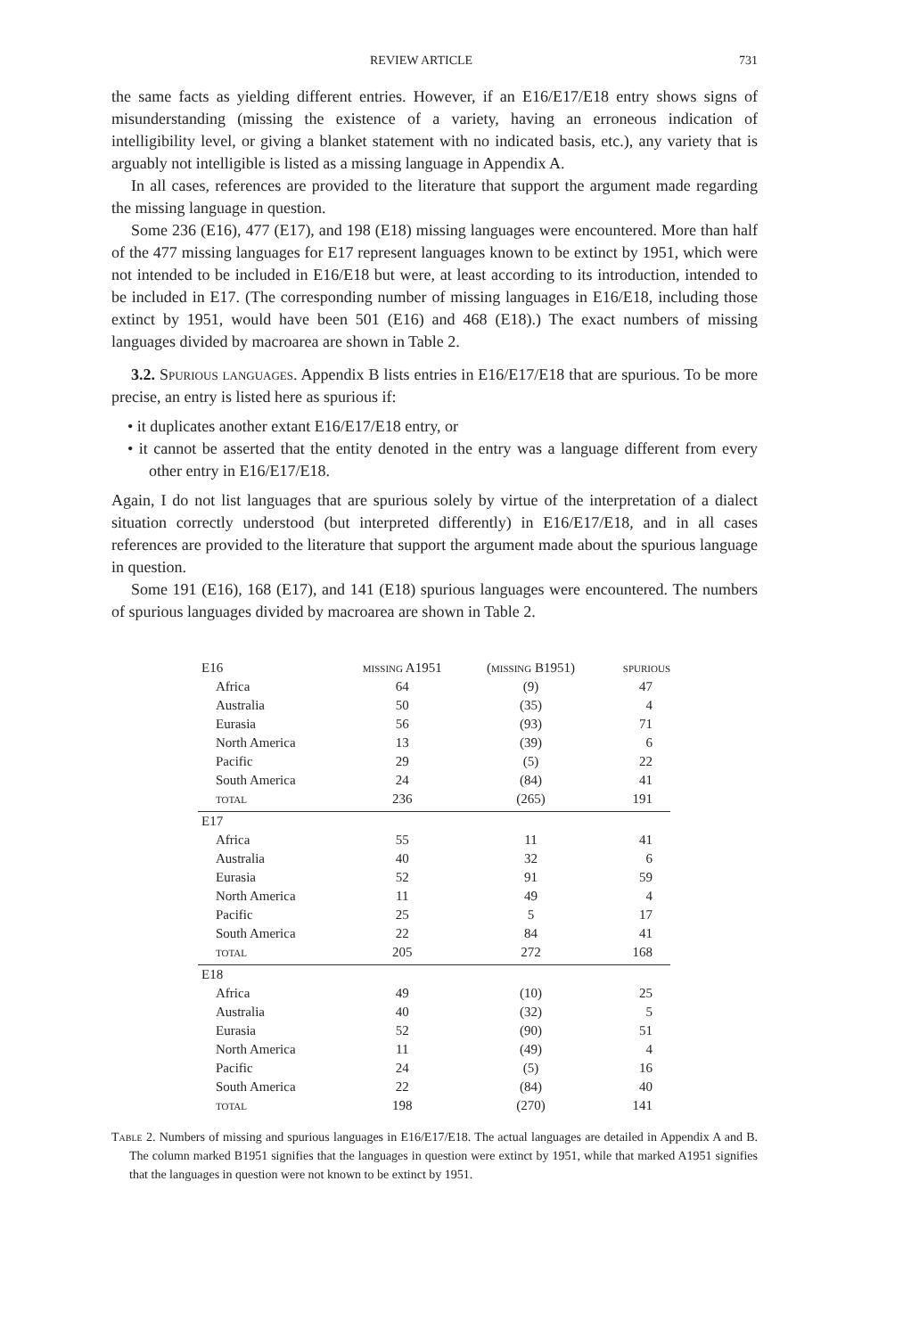REVIEW ARTICLE 731
the same facts as yielding different entries. However, if an E16/E17/E18 entry shows signs of misunderstanding (missing the existence of a variety, having an erroneous indication of intelligibility level, or giving a blanket statement with no indicated basis, etc.), any variety that is arguably not intelligible is listed as a missing language in Appendix A.
In all cases, references are provided to the literature that support the argument made regarding the missing language in question.
Some 236 (E16), 477 (E17), and 198 (E18) missing languages were encountered. More than half of the 477 missing languages for E17 represent languages known to be extinct by 1951, which were not intended to be included in E16/E18 but were, at least according to its introduction, intended to be included in E17. (The corresponding number of missing languages in E16/E18, including those extinct by 1951, would have been 501 (E16) and 468 (E18).) The exact numbers of missing languages divided by macroarea are shown in Table 2.
3.2. Spurious languages. Appendix B lists entries in E16/E17/E18 that are spurious. To be more precise, an entry is listed here as spurious if:
• it duplicates another extant E16/E17/E18 entry, or
• it cannot be asserted that the entity denoted in the entry was a language different from every other entry in E16/E17/E18.
Again, I do not list languages that are spurious solely by virtue of the interpretation of a dialect situation correctly understood (but interpreted differently) in E16/E17/E18, and in all cases references are provided to the literature that support the argument made about the spurious language in question.
Some 191 (E16), 168 (E17), and 141 (E18) spurious languages were encountered. The numbers of spurious languages divided by macroarea are shown in Table 2.
| E16 | missing A1951 | (missing B1951) | spurious |
| Africa | 64 | (9) | 47 |
| Australia | 50 | (35) | 4 |
| Eurasia | 56 | (93) | 71 |
| North America | 13 | (39) | 6 |
| Pacific | 29 | (5) | 22 |
| South America | 24 | (84) | 41 |
| total | 236 | (265) | 191 |
| E17 | | | |
| Africa | 55 | 11 | 41 |
| Australia | 40 | 32 | 6 |
| Eurasia | 52 | 91 | 59 |
| North America | 11 | 49 | 4 |
| Pacific | 25 | 5 | 17 |
| South America | 22 | 84 | 41 |
| total | 205 | 272 | 168 |
| E18 | | | |
| Africa | 49 | (10) | 25 |
| Australia | 40 | (32) | 5 |
| Eurasia | 52 | (90) | 51 |
| North America | 11 | (49) | 4 |
| Pacific | 24 | (5) | 16 |
| South America | 22 | (84) | 40 |
| total | 198 | (270) | 141 |
Table 2. Numbers of missing and spurious languages in E16/E17/E18. The actual languages are detailed in Appendix A and B. The column marked B1951 signifies that the languages in question were extinct by 1951, while that marked A1951 signifies that the languages in question were not known to be extinct by 1951.